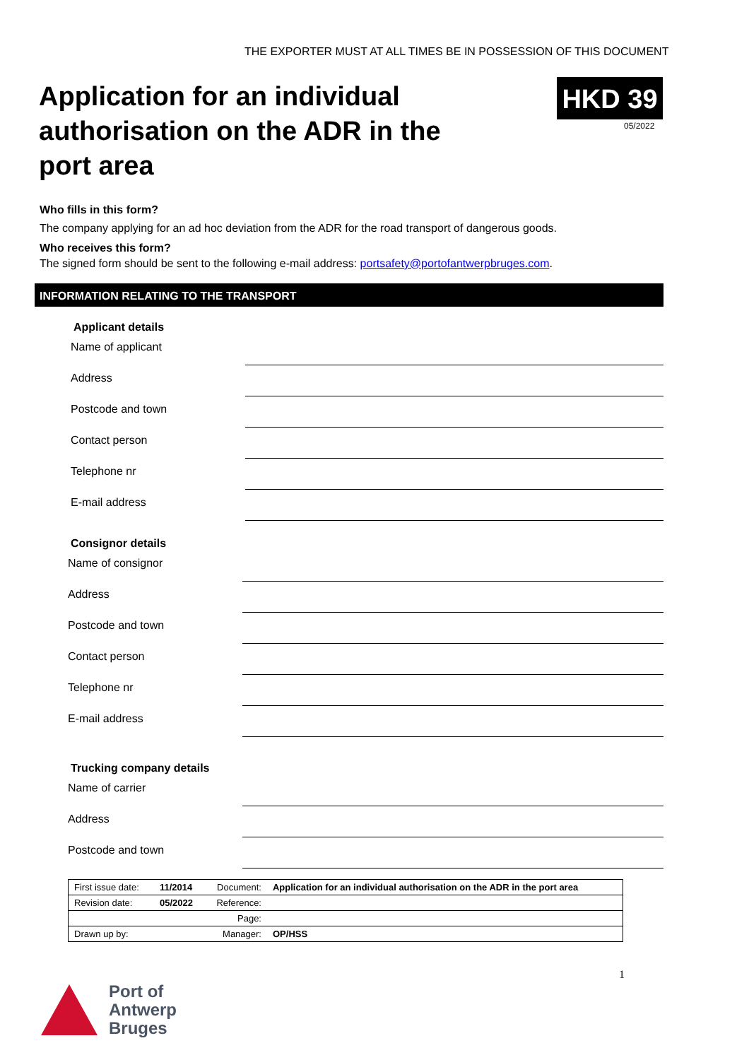THE EXPORTER MUST AT ALL TIMES BE IN POSSESSION OF THIS DOCUMENT
Application for an individual authorisation on the ADR in the port area
HKD 39
05/2022
Who fills in this form?
The company applying for an ad hoc deviation from the ADR for the road transport of dangerous goods.
Who receives this form?
The signed form should be sent to the following e-mail address: portsafety@portofantwerpbruges.com.
INFORMATION RELATING TO THE TRANSPORT
Applicant details
Name of applicant
Address
Postcode and town
Contact person
Telephone nr
E-mail address
Consignor details
Name of consignor
Address
Postcode and town
Contact person
Telephone nr
E-mail address
Trucking company details
Name of carrier
Address
Postcode and town
| First issue date: | 11/2014 | Document: | Application for an individual authorisation on the ADR in the port area |
| Revision date: | 05/2022 | Reference: | |
| | | Page: | |
| Drawn up by: | | Manager: | OP/HSS |
1
Port of
Antwerp
Bruges